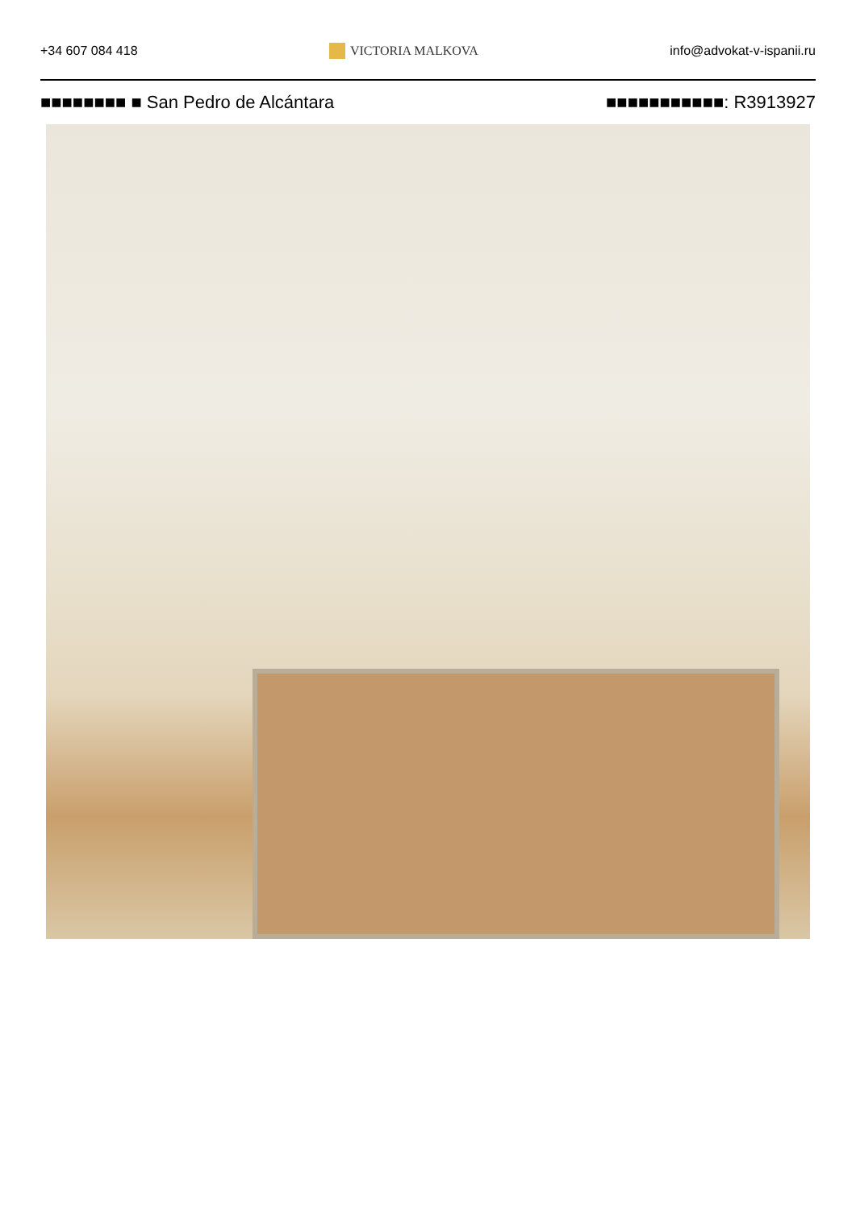+34 607 084 418 VICTORIA MALKOVA info@advokat-v-ispanii.ru
■■■■■■■■ ■ San Pedro de Alcántara ■■■■■■■■■■■: R3913927